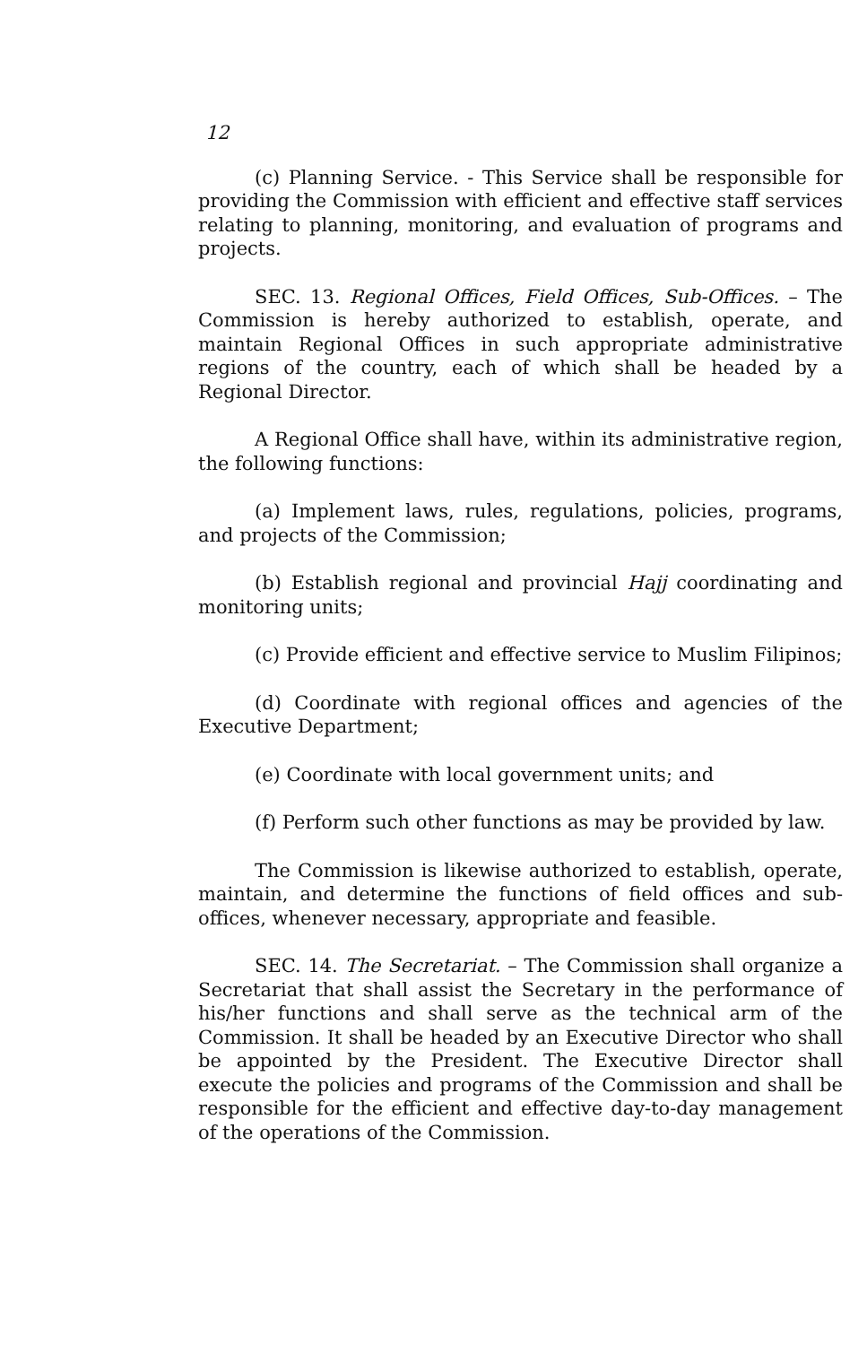12
(c) Planning Service. - This Service shall be responsible for providing the Commission with efficient and effective staff services relating to planning, monitoring, and evaluation of programs and projects.
SEC. 13. Regional Offices, Field Offices, Sub-Offices. – The Commission is hereby authorized to establish, operate, and maintain Regional Offices in such appropriate administrative regions of the country, each of which shall be headed by a Regional Director.
A Regional Office shall have, within its administrative region, the following functions:
(a) Implement laws, rules, regulations, policies, programs, and projects of the Commission;
(b) Establish regional and provincial Hajj coordinating and monitoring units;
(c) Provide efficient and effective service to Muslim Filipinos;
(d) Coordinate with regional offices and agencies of the Executive Department;
(e) Coordinate with local government units; and
(f) Perform such other functions as may be provided by law.
The Commission is likewise authorized to establish, operate, maintain, and determine the functions of field offices and sub-offices, whenever necessary, appropriate and feasible.
SEC. 14. The Secretariat. – The Commission shall organize a Secretariat that shall assist the Secretary in the performance of his/her functions and shall serve as the technical arm of the Commission. It shall be headed by an Executive Director who shall be appointed by the President. The Executive Director shall execute the policies and programs of the Commission and shall be responsible for the efficient and effective day-to-day management of the operations of the Commission.